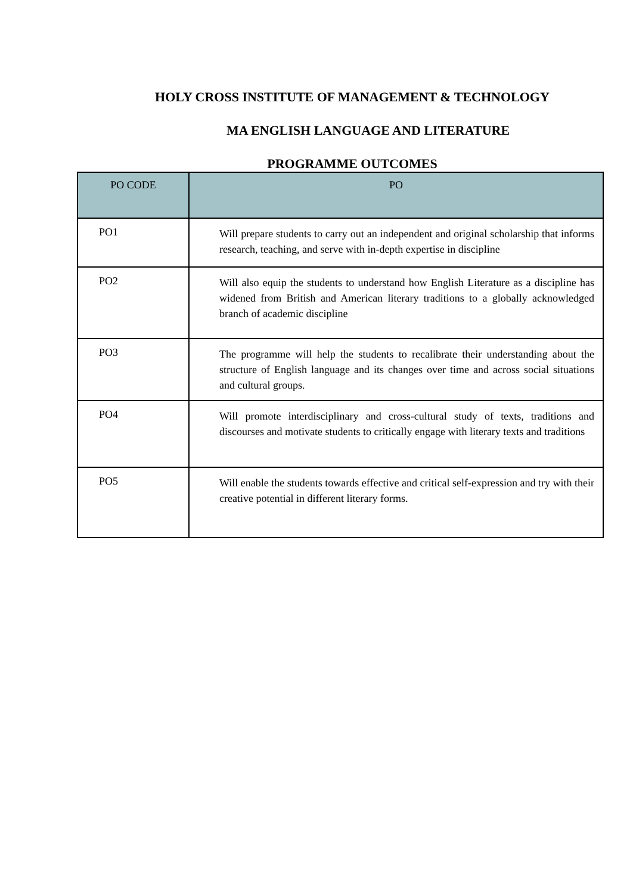HOLY CROSS INSTITUTE OF MANAGEMENT & TECHNOLOGY
MA ENGLISH LANGUAGE AND LITERATURE
PROGRAMME OUTCOMES
| PO CODE | PO |
| --- | --- |
| PO1 | Will prepare students to carry out an independent and original scholarship that informs research, teaching, and serve with in-depth expertise in discipline |
| PO2 | Will also equip the students to understand how English Literature as a discipline has widened from British and American literary traditions to a globally acknowledged branch of academic discipline |
| PO3 | The programme will help the students to recalibrate their understanding about the structure of English language and its changes over time and across social situations and cultural groups. |
| PO4 | Will promote interdisciplinary and cross-cultural study of texts, traditions and discourses and motivate students to critically engage with literary texts and traditions |
| PO5 | Will enable the students towards effective and critical self-expression and try with their creative potential in different literary forms. |